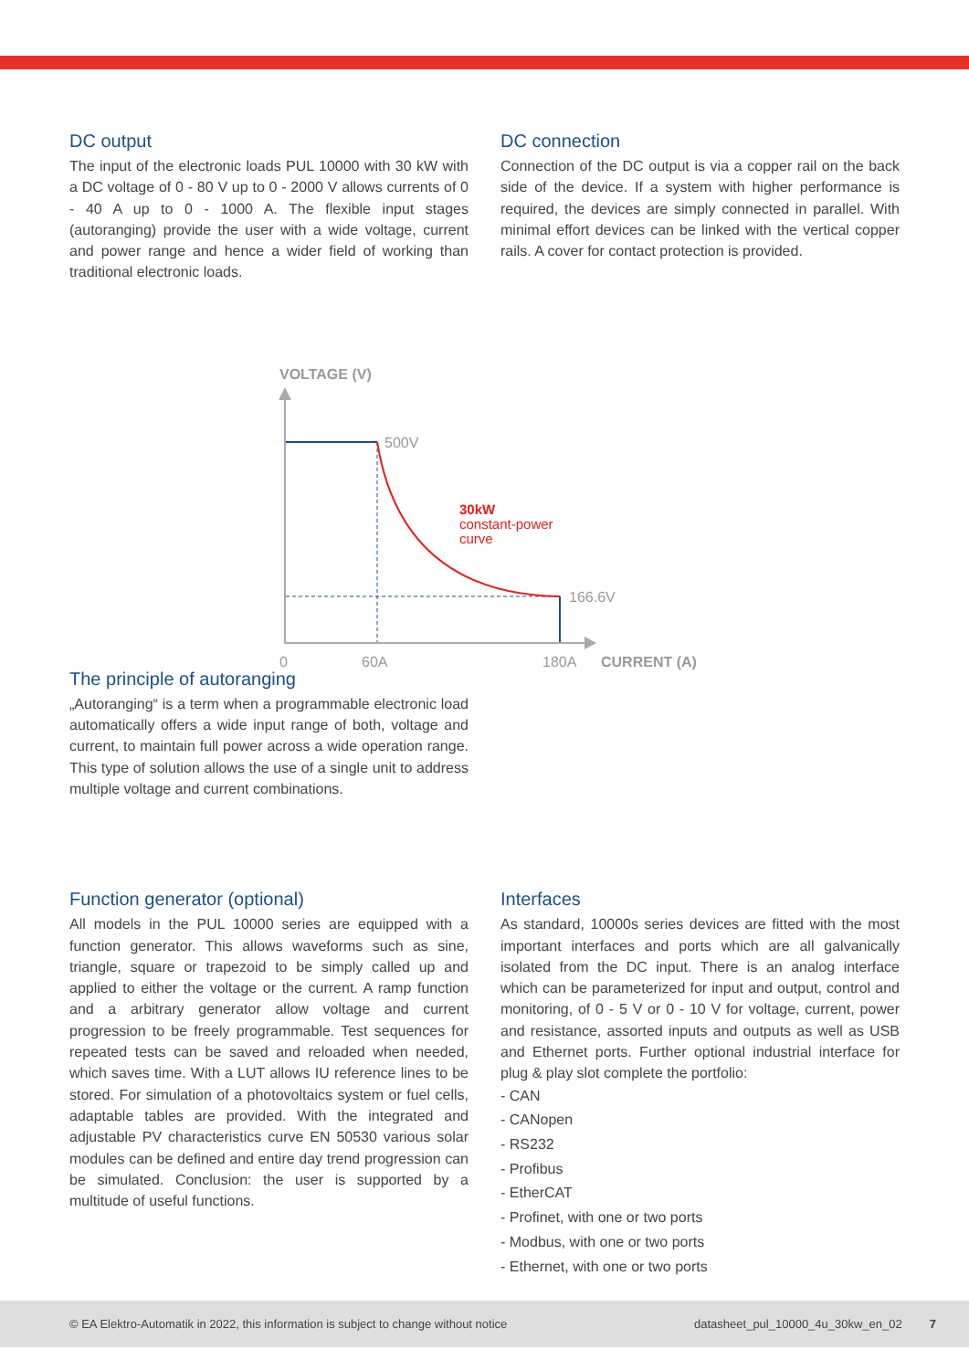DC output
The input of the electronic loads PUL 10000 with 30 kW with a DC voltage of 0 - 80 V up to 0 - 2000 V allows currents of 0 - 40 A up to 0 - 1000 A. The flexible input stages (autoranging) provide the user with a wide voltage, current and power range and hence a wider field of working than traditional electronic loads.
DC connection
Connection of the DC output is via a copper rail on the back side of the device. If a system with higher performance is required, the devices are simply connected in parallel. With minimal effort devices can be linked with the vertical copper rails. A cover for contact protection is provided.
VOLTAGE (V)
500V
30kW
constant-power
curve
166.6V
0
60A
180A
CURRENT (A)
The principle of autoranging
„Autoranging“ is a term when a programmable electronic load automatically offers a wide input range of both, voltage and current, to maintain full power across a wide operation range. This type of solution allows the use of a single unit to address multiple voltage and current combinations.
Function generator (optional)
All models in the PUL 10000 series are equipped with a function generator. This allows waveforms such as sine, triangle, square or trapezoid to be simply called up and applied to either the voltage or the current. A ramp function and a arbitrary generator allow voltage and current progression to be freely programmable. Test sequences for repeated tests can be saved and reloaded when needed, which saves time. With a LUT allows IU reference lines to be stored. For simulation of a photovoltaics system or fuel cells, adaptable tables are provided. With the integrated and adjustable PV characteristics curve EN 50530 various solar modules can be defined and entire day trend progression can be simulated. Conclusion: the user is supported by a multitude of useful functions.
Interfaces
As standard, 10000s series devices are fitted with the most important interfaces and ports which are all galvanically isolated from the DC input. There is an analog interface which can be parameterized for input and output, control and monitoring, of 0 - 5 V or 0 - 10 V for voltage, current, power and resistance, assorted inputs and outputs as well as USB and Ethernet ports. Further optional industrial interface for plug & play slot complete the portfolio:
- CAN
- CANopen
- RS232
- Profibus
- EtherCAT
- Profinet, with one or two ports
- Modbus, with one or two ports
- Ethernet, with one or two ports
© EA Elektro-Automatik in 2022, this information is subject to change without notice datasheet_pul_10000_4u_30kw_en_02 7